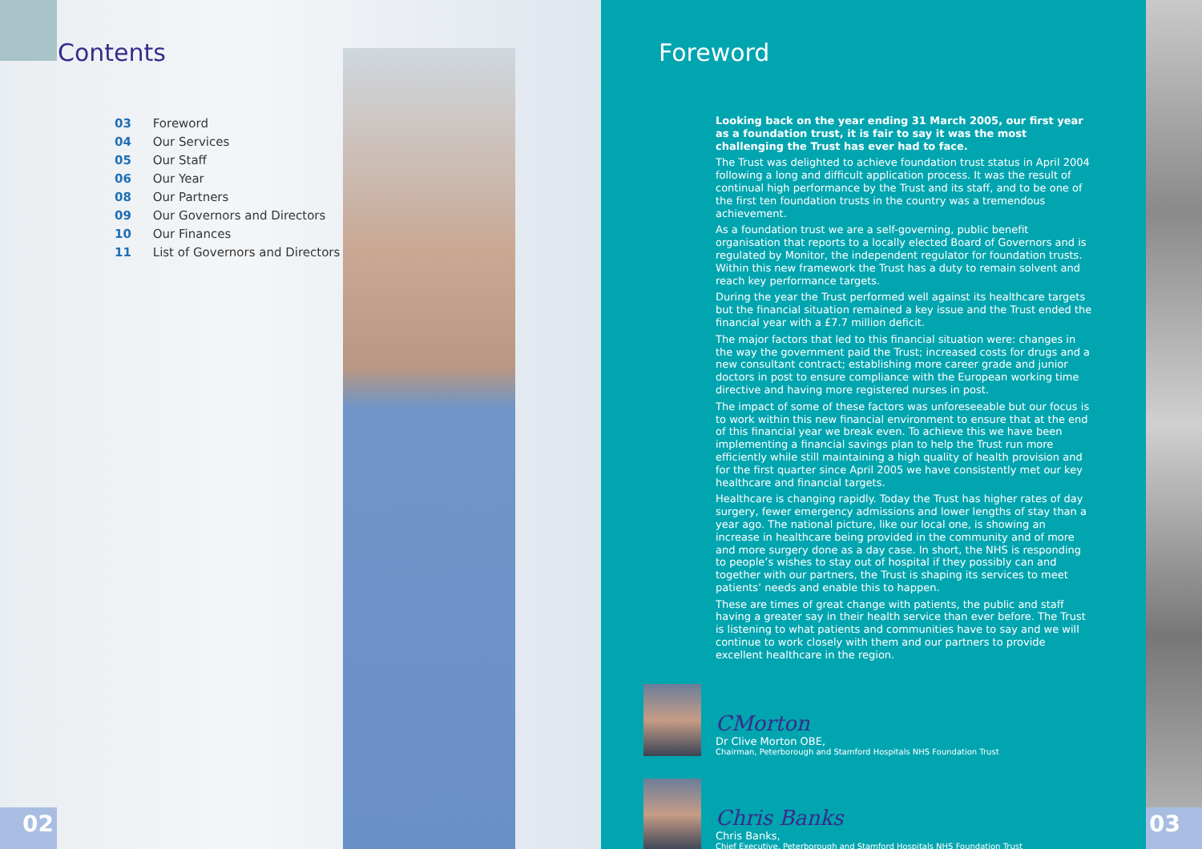Contents
03 Foreword
04 Our Services
05 Our Staff
06 Our Year
08 Our Partners
09 Our Governors and Directors
10 Our Finances
11 List of Governors and Directors
02
Foreword
Looking back on the year ending 31 March 2005, our first year as a foundation trust, it is fair to say it was the most challenging the Trust has ever had to face.
The Trust was delighted to achieve foundation trust status in April 2004 following a long and difficult application process. It was the result of continual high performance by the Trust and its staff, and to be one of the first ten foundation trusts in the country was a tremendous achievement.
As a foundation trust we are a self-governing, public benefit organisation that reports to a locally elected Board of Governors and is regulated by Monitor, the independent regulator for foundation trusts. Within this new framework the Trust has a duty to remain solvent and reach key performance targets.
During the year the Trust performed well against its healthcare targets but the financial situation remained a key issue and the Trust ended the financial year with a £7.7 million deficit.
The major factors that led to this financial situation were: changes in the way the government paid the Trust; increased costs for drugs and a new consultant contract; establishing more career grade and junior doctors in post to ensure compliance with the European working time directive and having more registered nurses in post.
The impact of some of these factors was unforeseeable but our focus is to work within this new financial environment to ensure that at the end of this financial year we break even. To achieve this we have been implementing a financial savings plan to help the Trust run more efficiently while still maintaining a high quality of health provision and for the first quarter since April 2005 we have consistently met our key healthcare and financial targets.
Healthcare is changing rapidly. Today the Trust has higher rates of day surgery, fewer emergency admissions and lower lengths of stay than a year ago. The national picture, like our local one, is showing an increase in healthcare being provided in the community and of more and more surgery done as a day case. In short, the NHS is responding to people’s wishes to stay out of hospital if they possibly can and together with our partners, the Trust is shaping its services to meet patients’ needs and enable this to happen.
These are times of great change with patients, the public and staff having a greater say in their health service than ever before. The Trust is listening to what patients and communities have to say and we will continue to work closely with them and our partners to provide excellent healthcare in the region.
CMorton
Dr Clive Morton OBE,
Chairman, Peterborough and Stamford Hospitals NHS Foundation Trust
Chris Banks
Chris Banks,
Chief Executive, Peterborough and Stamford Hospitals NHS Foundation Trust
03